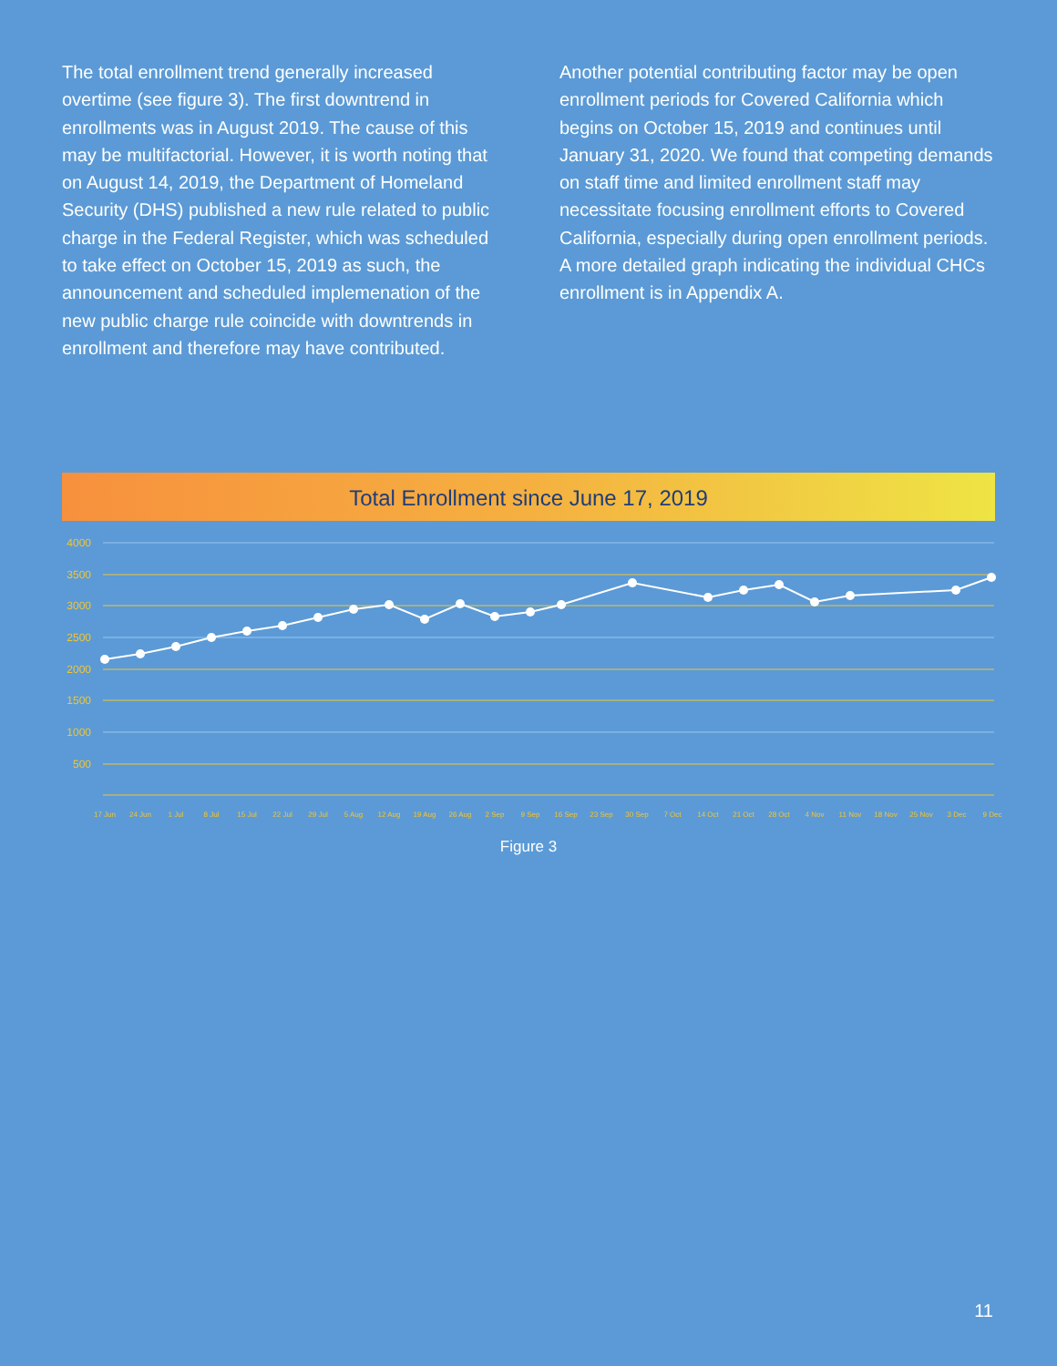The total enrollment trend generally increased overtime (see figure 3). The first downtrend in enrollments was in August 2019. The cause of this may be multifactorial. However, it is worth noting that on August 14, 2019, the Department of Homeland Security (DHS) published a new rule related to public charge in the Federal Register, which was scheduled to take effect on October 15, 2019 as such, the announcement and scheduled implemenation of the new public charge rule coincide with downtrends in enrollment and therefore may have contributed.
Another potential contributing factor may be open enrollment periods for Covered California which begins on October 15, 2019 and continues until January 31, 2020. We found that competing demands on staff time and limited enrollment staff may necessitate focusing enrollment efforts to Covered California, especially during open enrollment periods. A more detailed graph indicating the individual CHCs enrollment is in Appendix A.
Total Enrollment since June 17, 2019
4000
3500
3000
2500
2000
1500
1000
500
17 Jun
24 Jun
1 Jul
8 Jul
15 Jul
22 Jul
29 Jul
5 Aug
12 Aug
19 Aug
26 Aug
2 Sep
9 Sep
16 Sep
23 Sep
30 Sep
7 Oct
14 Oct
21 Oct
28 Oct
4 Nov
11 Nov
18 Nov
25 Nov
3 Dec
9 Dec
Figure 3
11